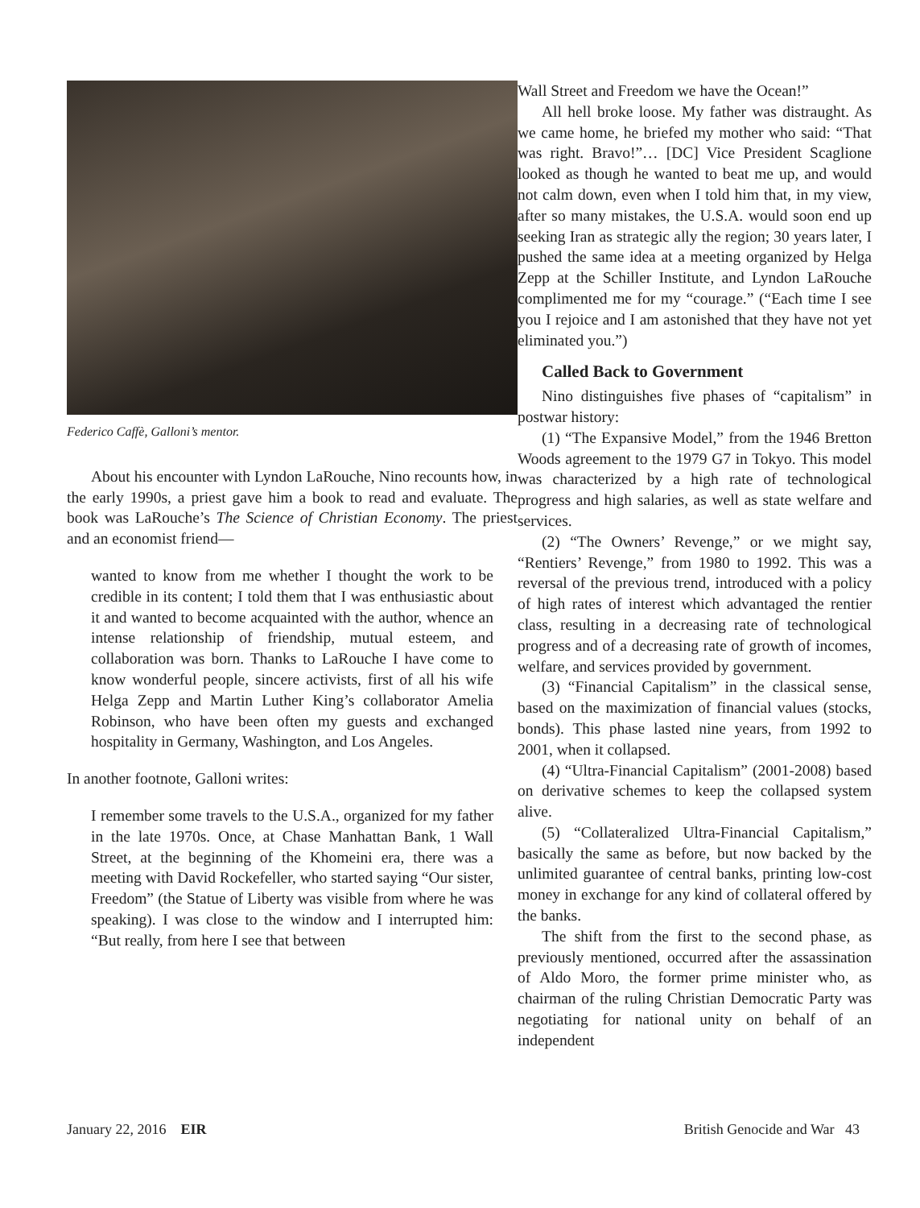Federico Caffè, Galloni’s mentor.
About his encounter with Lyndon LaRouche, Nino recounts how, in the early 1990s, a priest gave him a book to read and evaluate. The book was LaRouche’s The Science of Christian Economy. The priest and an economist friend—
wanted to know from me whether I thought the work to be credible in its content; I told them that I was enthusiastic about it and wanted to become acquainted with the author, whence an intense relationship of friendship, mutual esteem, and collaboration was born. Thanks to LaRouche I have come to know wonderful people, sincere activists, first of all his wife Helga Zepp and Martin Luther King’s collaborator Amelia Robinson, who have been often my guests and exchanged hospitality in Germany, Washington, and Los Angeles.
In another footnote, Galloni writes:
I remember some travels to the U.S.A., organized for my father in the late 1970s. Once, at Chase Manhattan Bank, 1 Wall Street, at the beginning of the Khomeini era, there was a meeting with David Rockefeller, who started saying “Our sister, Freedom” (the Statue of Liberty was visible from where he was speaking). I was close to the window and I interrupted him: “But really, from here I see that between
Wall Street and Freedom we have the Ocean!”
All hell broke loose. My father was distraught. As we came home, he briefed my mother who said: “That was right. Bravo!”… [DC] Vice President Scaglione looked as though he wanted to beat me up, and would not calm down, even when I told him that, in my view, after so many mistakes, the U.S.A. would soon end up seeking Iran as strategic ally the region; 30 years later, I pushed the same idea at a meeting organized by Helga Zepp at the Schiller Institute, and Lyndon LaRouche complimented me for my “courage.” (“Each time I see you I rejoice and I am astonished that they have not yet eliminated you.”)
Called Back to Government
Nino distinguishes five phases of “capitalism” in postwar history:
(1) “The Expansive Model,” from the 1946 Bretton Woods agreement to the 1979 G7 in Tokyo. This model was characterized by a high rate of technological progress and high salaries, as well as state welfare and services.
(2) “The Owners’ Revenge,” or we might say, “Rentiers’ Revenge,” from 1980 to 1992. This was a reversal of the previous trend, introduced with a policy of high rates of interest which advantaged the rentier class, resulting in a decreasing rate of technological progress and of a decreasing rate of growth of incomes, welfare, and services provided by government.
(3) “Financial Capitalism” in the classical sense, based on the maximization of financial values (stocks, bonds). This phase lasted nine years, from 1992 to 2001, when it collapsed.
(4) “Ultra-Financial Capitalism” (2001-2008) based on derivative schemes to keep the collapsed system alive.
(5) “Collateralized Ultra-Financial Capitalism,” basically the same as before, but now backed by the unlimited guarantee of central banks, printing low-cost money in exchange for any kind of collateral offered by the banks.
The shift from the first to the second phase, as previously mentioned, occurred after the assassination of Aldo Moro, the former prime minister who, as chairman of the ruling Christian Democratic Party was negotiating for national unity on behalf of an independent
January 22, 2016 EIR British Genocide and War 43